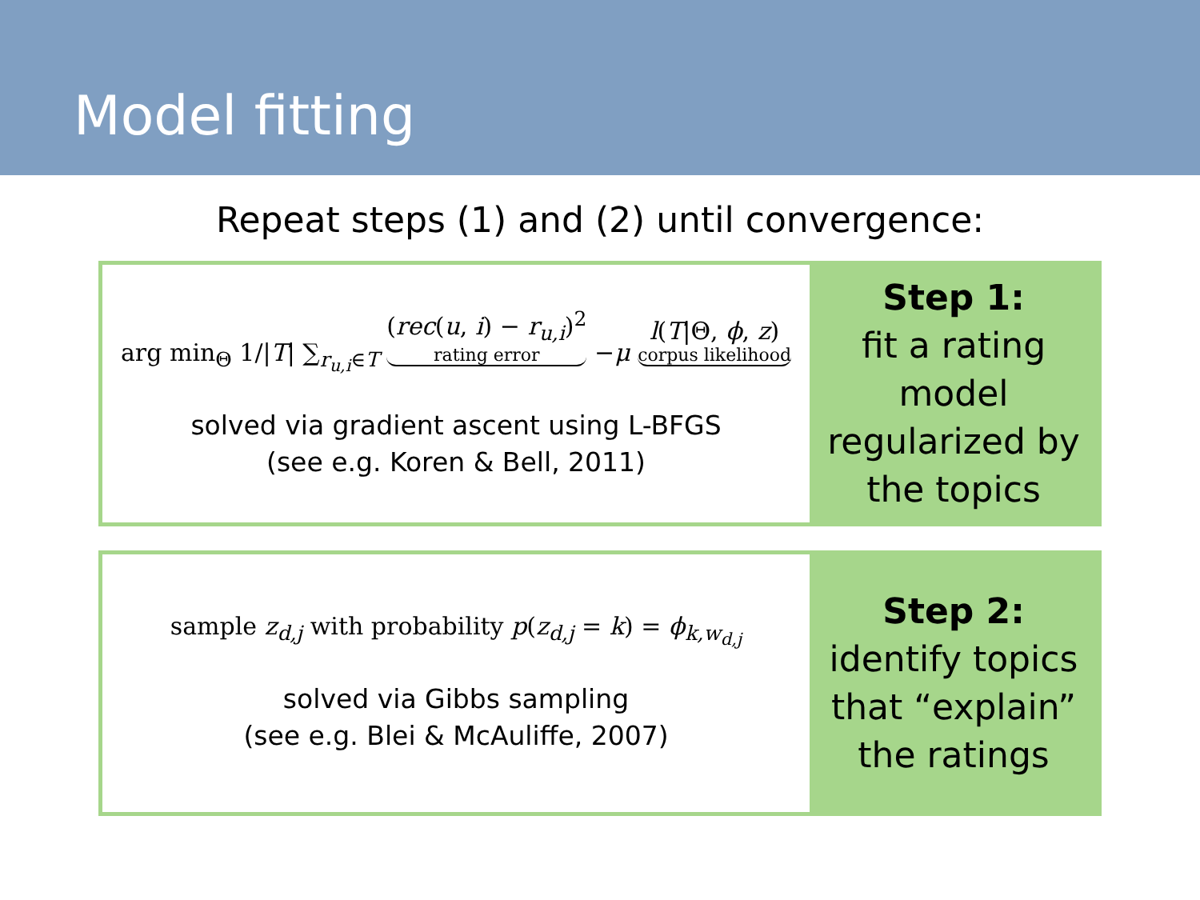Model fitting
Repeat steps (1) and (2) until convergence:
arg min<sub>Θ</sub> 1/|T| ∑<sub>r<sub>u,i</sub>∈T</sub> (rec(u, i) − r<sub>u,i</sub>)<sup>2</sup> rating error −μ l(T|Θ, ϕ, z) corpus likelihood
solved via gradient ascent using L-BFGS
(see e.g. Koren & Bell, 2011)
Step 1:
fit a rating model regularized by the topics
sample z<sub>d,j</sub> with probability p(z<sub>d,j</sub> = k) = ϕ<sub>k,w<sub>d,j</sub></sub>
solved via Gibbs sampling
(see e.g. Blei & McAuliffe, 2007)
Step 2:
identify topics that “explain” the ratings